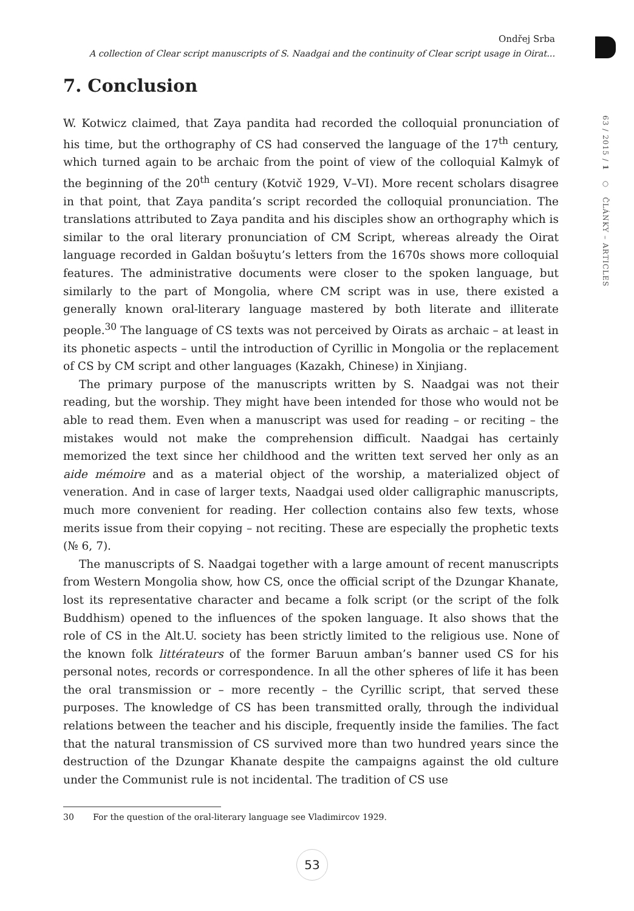Ondřej Srba
A collection of Clear script manuscripts of S. Naadgai and the continuity of Clear script usage in Oirat...
7. Conclusion
W. Kotwicz claimed, that Zaya pandita had recorded the colloquial pronunciation of his time, but the orthography of CS had conserved the language of the 17<sup>th</sup> century, which turned again to be archaic from the point of view of the colloquial Kalmyk of the beginning of the 20<sup>th</sup> century (Kotvič 1929, V–VI). More recent scholars disagree in that point, that Zaya pandita’s script recorded the colloquial pronunciation. The translations attributed to Zaya pandita and his disciples show an orthography which is similar to the oral literary pronunciation of CM Script, whereas already the Oirat language recorded in Galdan bošuγtu’s letters from the 1670s shows more colloquial features. The administrative documents were closer to the spoken language, but similarly to the part of Mongolia, where CM script was in use, there existed a generally known oral-literary language mastered by both literate and illiterate people.<sup>30</sup> The language of CS texts was not perceived by Oirats as archaic – at least in its phonetic aspects – until the introduction of Cyrillic in Mongolia or the replacement of CS by CM script and other languages (Kazakh, Chinese) in Xinjiang.
The primary purpose of the manuscripts written by S. Naadgai was not their reading, but the worship. They might have been intended for those who would not be able to read them. Even when a manuscript was used for reading – or reciting – the mistakes would not make the comprehension difficult. Naadgai has certainly memorized the text since her childhood and the written text served her only as an aide mémoire and as a material object of the worship, a materialized object of veneration. And in case of larger texts, Naadgai used older calligraphic manuscripts, much more convenient for reading. Her collection contains also few texts, whose merits issue from their copying – not reciting. These are especially the prophetic texts (№ 6, 7).
The manuscripts of S. Naadgai together with a large amount of recent manuscripts from Western Mongolia show, how CS, once the official script of the Dzungar Khanate, lost its representative character and became a folk script (or the script of the folk Buddhism) opened to the influences of the spoken language. It also shows that the role of CS in the Alt.U. society has been strictly limited to the religious use. None of the known folk littérateurs of the former Baruun amban’s banner used CS for his personal notes, records or correspondence. In all the other spheres of life it has been the oral transmission or – more recently – the Cyrillic script, that served these purposes. The knowledge of CS has been transmitted orally, through the individual relations between the teacher and his disciple, frequently inside the families. The fact that the natural transmission of CS survived more than two hundred years since the destruction of the Dzungar Khanate despite the campaigns against the old culture under the Communist rule is not incidental. The tradition of CS use
30 For the question of the oral-literary language see Vladimircov 1929.
63 / 2015 / 1 ○ ČLÁNKY – ARTICLES
53